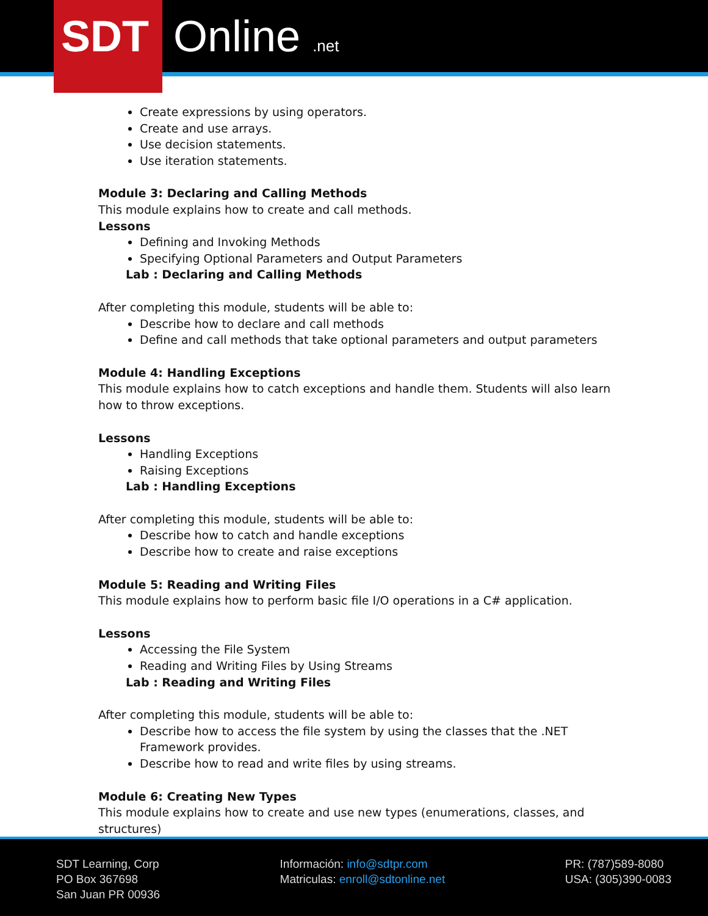SDT Online .net
Create expressions by using operators.
Create and use arrays.
Use decision statements.
Use iteration statements.
Module 3: Declaring and Calling Methods
This module explains how to create and call methods.
Lessons
Defining and Invoking Methods
Specifying Optional Parameters and Output Parameters
Lab : Declaring and Calling Methods
After completing this module, students will be able to:
Describe how to declare and call methods
Define and call methods that take optional parameters and output parameters
Module 4: Handling Exceptions
This module explains how to catch exceptions and handle them. Students will also learn how to throw exceptions.
Lessons
Handling Exceptions
Raising Exceptions
Lab : Handling Exceptions
After completing this module, students will be able to:
Describe how to catch and handle exceptions
Describe how to create and raise exceptions
Module 5: Reading and Writing Files
This module explains how to perform basic file I/O operations in a C# application.
Lessons
Accessing the File System
Reading and Writing Files by Using Streams
Lab : Reading and Writing Files
After completing this module, students will be able to:
Describe how to access the file system by using the classes that the .NET Framework provides.
Describe how to read and write files by using streams.
Module 6: Creating New Types
This module explains how to create and use new types (enumerations, classes, and structures)
SDT Learning, Corp
PO Box 367698
San Juan PR 00936
Información: info@sdtpr.com
Matriculas: enroll@sdtonline.net
PR: (787)589-8080
USA: (305)390-0083